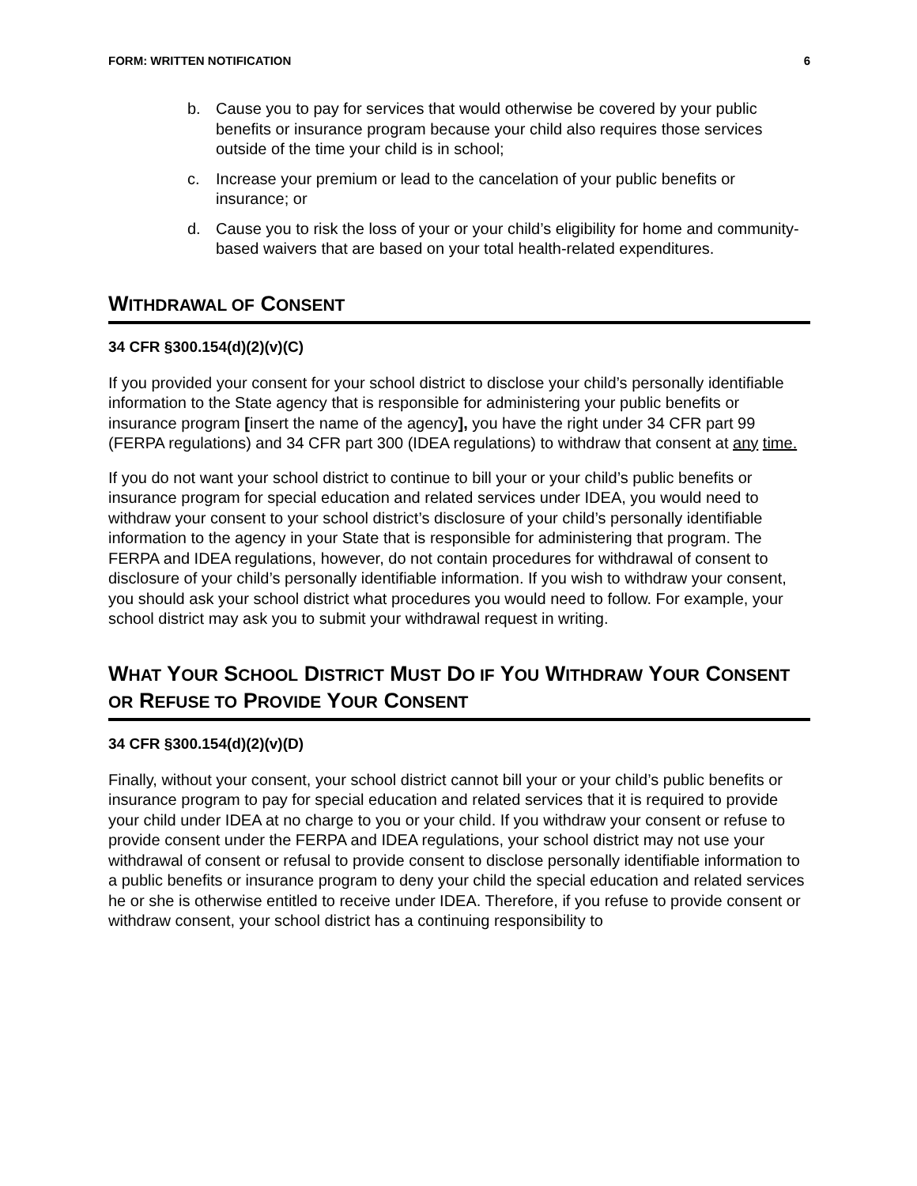FORM: WRITTEN NOTIFICATION 6
b. Cause you to pay for services that would otherwise be covered by your public benefits or insurance program because your child also requires those services outside of the time your child is in school;
c. Increase your premium or lead to the cancelation of your public benefits or insurance; or
d. Cause you to risk the loss of your or your child’s eligibility for home and community-based waivers that are based on your total health-related expenditures.
WITHDRAWAL OF CONSENT
34 CFR §300.154(d)(2)(v)(C)
If you provided your consent for your school district to disclose your child’s personally identifiable information to the State agency that is responsible for administering your public benefits or insurance program [insert the name of the agency], you have the right under 34 CFR part 99 (FERPA regulations) and 34 CFR part 300 (IDEA regulations) to withdraw that consent at any time.
If you do not want your school district to continue to bill your or your child’s public benefits or insurance program for special education and related services under IDEA, you would need to withdraw your consent to your school district’s disclosure of your child’s personally identifiable information to the agency in your State that is responsible for administering that program. The FERPA and IDEA regulations, however, do not contain procedures for withdrawal of consent to disclosure of your child’s personally identifiable information. If you wish to withdraw your consent, you should ask your school district what procedures you would need to follow. For example, your school district may ask you to submit your withdrawal request in writing.
WHAT YOUR SCHOOL DISTRICT MUST DO IF YOU WITHDRAW YOUR CONSENT OR REFUSE TO PROVIDE YOUR CONSENT
34 CFR §300.154(d)(2)(v)(D)
Finally, without your consent, your school district cannot bill your or your child’s public benefits or insurance program to pay for special education and related services that it is required to provide your child under IDEA at no charge to you or your child. If you withdraw your consent or refuse to provide consent under the FERPA and IDEA regulations, your school district may not use your withdrawal of consent or refusal to provide consent to disclose personally identifiable information to a public benefits or insurance program to deny your child the special education and related services he or she is otherwise entitled to receive under IDEA. Therefore, if you refuse to provide consent or withdraw consent, your school district has a continuing responsibility to